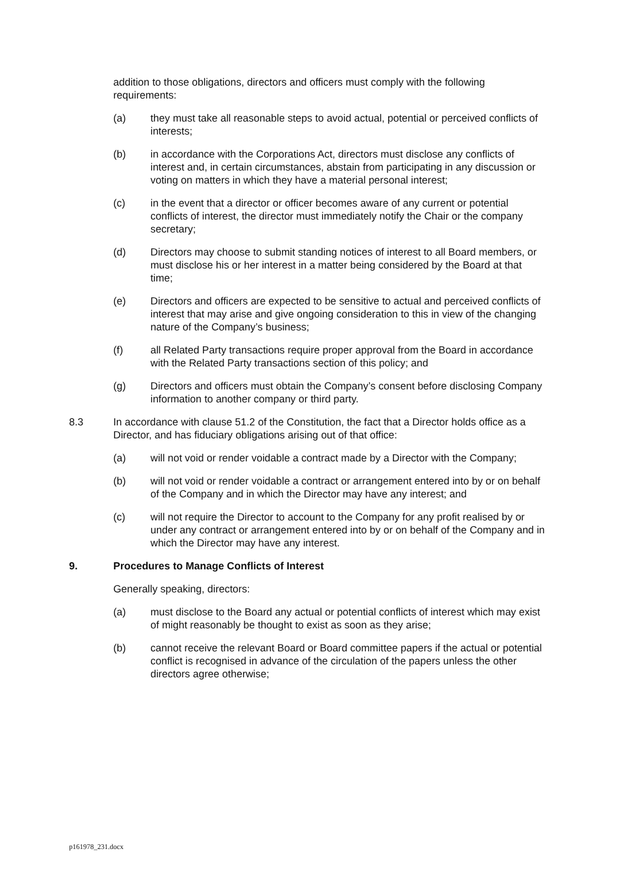addition to those obligations, directors and officers must comply with the following requirements:
(a) they must take all reasonable steps to avoid actual, potential or perceived conflicts of interests;
(b) in accordance with the Corporations Act, directors must disclose any conflicts of interest and, in certain circumstances, abstain from participating in any discussion or voting on matters in which they have a material personal interest;
(c) in the event that a director or officer becomes aware of any current or potential conflicts of interest, the director must immediately notify the Chair or the company secretary;
(d) Directors may choose to submit standing notices of interest to all Board members, or must disclose his or her interest in a matter being considered by the Board at that time;
(e) Directors and officers are expected to be sensitive to actual and perceived conflicts of interest that may arise and give ongoing consideration to this in view of the changing nature of the Company’s business;
(f) all Related Party transactions require proper approval from the Board in accordance with the Related Party transactions section of this policy; and
(g) Directors and officers must obtain the Company’s consent before disclosing Company information to another company or third party.
8.3 In accordance with clause 51.2 of the Constitution, the fact that a Director holds office as a Director, and has fiduciary obligations arising out of that office:
(a) will not void or render voidable a contract made by a Director with the Company;
(b) will not void or render voidable a contract or arrangement entered into by or on behalf of the Company and in which the Director may have any interest; and
(c) will not require the Director to account to the Company for any profit realised by or under any contract or arrangement entered into by or on behalf of the Company and in which the Director may have any interest.
9. Procedures to Manage Conflicts of Interest
Generally speaking, directors:
(a) must disclose to the Board any actual or potential conflicts of interest which may exist of might reasonably be thought to exist as soon as they arise;
(b) cannot receive the relevant Board or Board committee papers if the actual or potential conflict is recognised in advance of the circulation of the papers unless the other directors agree otherwise;
p161978_231.docx